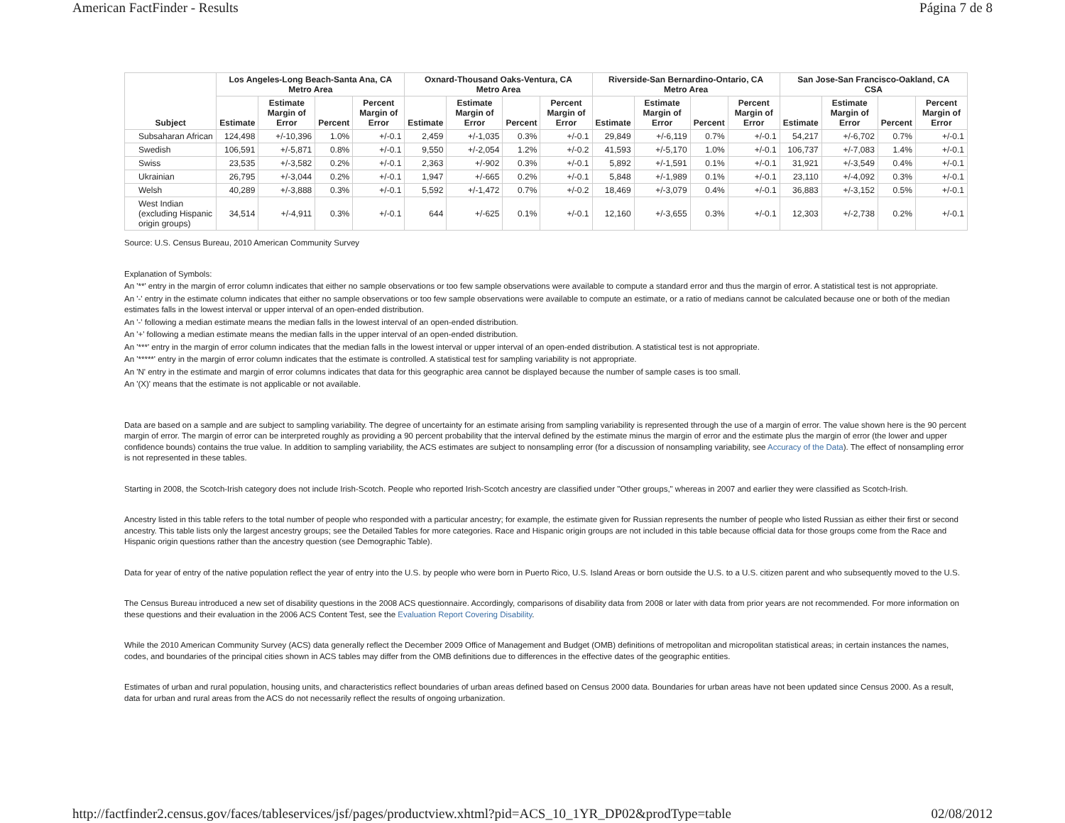American FactFinder - Results Página 7 de 8
| Subject | Los Angeles-Long Beach-Santa Ana, CA Metro Area | | | | Oxnard-Thousand Oaks-Ventura, CA Metro Area | | | | Riverside-San Bernardino-Ontario, CA Metro Area | | | | San Jose-San Francisco-Oakland, CA CSA | | | |
| --- | --- | --- | --- | --- | --- | --- | --- | --- | --- | --- | --- | --- | --- | --- | --- | --- |
| | Estimate | Estimate Margin of Error | Percent | Percent Margin of Error | Estimate | Estimate Margin of Error | Percent | Percent Margin of Error | Estimate | Estimate Margin of Error | Percent | Percent Margin of Error | Estimate | Estimate Margin of Error | Percent | Percent Margin of Error |
| Subsaharan African | 124,498 | +/-10,396 | 1.0% | +/-0.1 | 2,459 | +/-1,035 | 0.3% | +/-0.1 | 29,849 | +/-6,119 | 0.7% | +/-0.1 | 54,217 | +/-6,702 | 0.7% | +/-0.1 |
| Swedish | 106,591 | +/-5,871 | 0.8% | +/-0.1 | 9,550 | +/-2,054 | 1.2% | +/-0.2 | 41,593 | +/-5,170 | 1.0% | +/-0.1 | 106,737 | +/-7,083 | 1.4% | +/-0.1 |
| Swiss | 23,535 | +/-3,582 | 0.2% | +/-0.1 | 2,363 | +/-902 | 0.3% | +/-0.1 | 5,892 | +/-1,591 | 0.1% | +/-0.1 | 31,921 | +/-3,549 | 0.4% | +/-0.1 |
| Ukrainian | 26,795 | +/-3,044 | 0.2% | +/-0.1 | 1,947 | +/-665 | 0.2% | +/-0.1 | 5,848 | +/-1,989 | 0.1% | +/-0.1 | 23,110 | +/-4,092 | 0.3% | +/-0.1 |
| Welsh | 40,289 | +/-3,888 | 0.3% | +/-0.1 | 5,592 | +/-1,472 | 0.7% | +/-0.2 | 18,469 | +/-3,079 | 0.4% | +/-0.1 | 36,883 | +/-3,152 | 0.5% | +/-0.1 |
| West Indian (excluding Hispanic origin groups) | 34,514 | +/-4,911 | 0.3% | +/-0.1 | 644 | +/-625 | 0.1% | +/-0.1 | 12,160 | +/-3,655 | 0.3% | +/-0.1 | 12,303 | +/-2,738 | 0.2% | +/-0.1 |
Source: U.S. Census Bureau, 2010 American Community Survey
Explanation of Symbols:
An '**' entry in the margin of error column indicates that either no sample observations or too few sample observations were available to compute a standard error and thus the margin of error. A statistical test is not appropriate.
An '-' entry in the estimate column indicates that either no sample observations or too few sample observations were available to compute an estimate, or a ratio of medians cannot be calculated because one or both of the median estimates falls in the lowest interval or upper interval of an open-ended distribution.
An '-' following a median estimate means the median falls in the lowest interval of an open-ended distribution.
An '+' following a median estimate means the median falls in the upper interval of an open-ended distribution.
An '***' entry in the margin of error column indicates that the median falls in the lowest interval or upper interval of an open-ended distribution. A statistical test is not appropriate.
An '*****' entry in the margin of error column indicates that the estimate is controlled. A statistical test for sampling variability is not appropriate.
An 'N' entry in the estimate and margin of error columns indicates that data for this geographic area cannot be displayed because the number of sample cases is too small.
An '(X)' means that the estimate is not applicable or not available.
Data are based on a sample and are subject to sampling variability. The degree of uncertainty for an estimate arising from sampling variability is represented through the use of a margin of error. The value shown here is the 90 percent margin of error. The margin of error can be interpreted roughly as providing a 90 percent probability that the interval defined by the estimate minus the margin of error and the estimate plus the margin of error (the lower and upper confidence bounds) contains the true value. In addition to sampling variability, the ACS estimates are subject to nonsampling error (for a discussion of nonsampling variability, see Accuracy of the Data). The effect of nonsampling error is not represented in these tables.
Starting in 2008, the Scotch-Irish category does not include Irish-Scotch. People who reported Irish-Scotch ancestry are classified under "Other groups," whereas in 2007 and earlier they were classified as Scotch-Irish.
Ancestry listed in this table refers to the total number of people who responded with a particular ancestry; for example, the estimate given for Russian represents the number of people who listed Russian as either their first or second ancestry. This table lists only the largest ancestry groups; see the Detailed Tables for more categories. Race and Hispanic origin groups are not included in this table because official data for those groups come from the Race and Hispanic origin questions rather than the ancestry question (see Demographic Table).
Data for year of entry of the native population reflect the year of entry into the U.S. by people who were born in Puerto Rico, U.S. Island Areas or born outside the U.S. to a U.S. citizen parent and who subsequently moved to the U.S.
The Census Bureau introduced a new set of disability questions in the 2008 ACS questionnaire. Accordingly, comparisons of disability data from 2008 or later with data from prior years are not recommended. For more information on these questions and their evaluation in the 2006 ACS Content Test, see the Evaluation Report Covering Disability.
While the 2010 American Community Survey (ACS) data generally reflect the December 2009 Office of Management and Budget (OMB) definitions of metropolitan and micropolitan statistical areas; in certain instances the names, codes, and boundaries of the principal cities shown in ACS tables may differ from the OMB definitions due to differences in the effective dates of the geographic entities.
Estimates of urban and rural population, housing units, and characteristics reflect boundaries of urban areas defined based on Census 2000 data. Boundaries for urban areas have not been updated since Census 2000. As a result, data for urban and rural areas from the ACS do not necessarily reflect the results of ongoing urbanization.
http://factfinder2.census.gov/faces/tableservices/jsf/pages/productview.xhtml?pid=ACS_10_1YR_DP02&prodType=table 02/08/2012